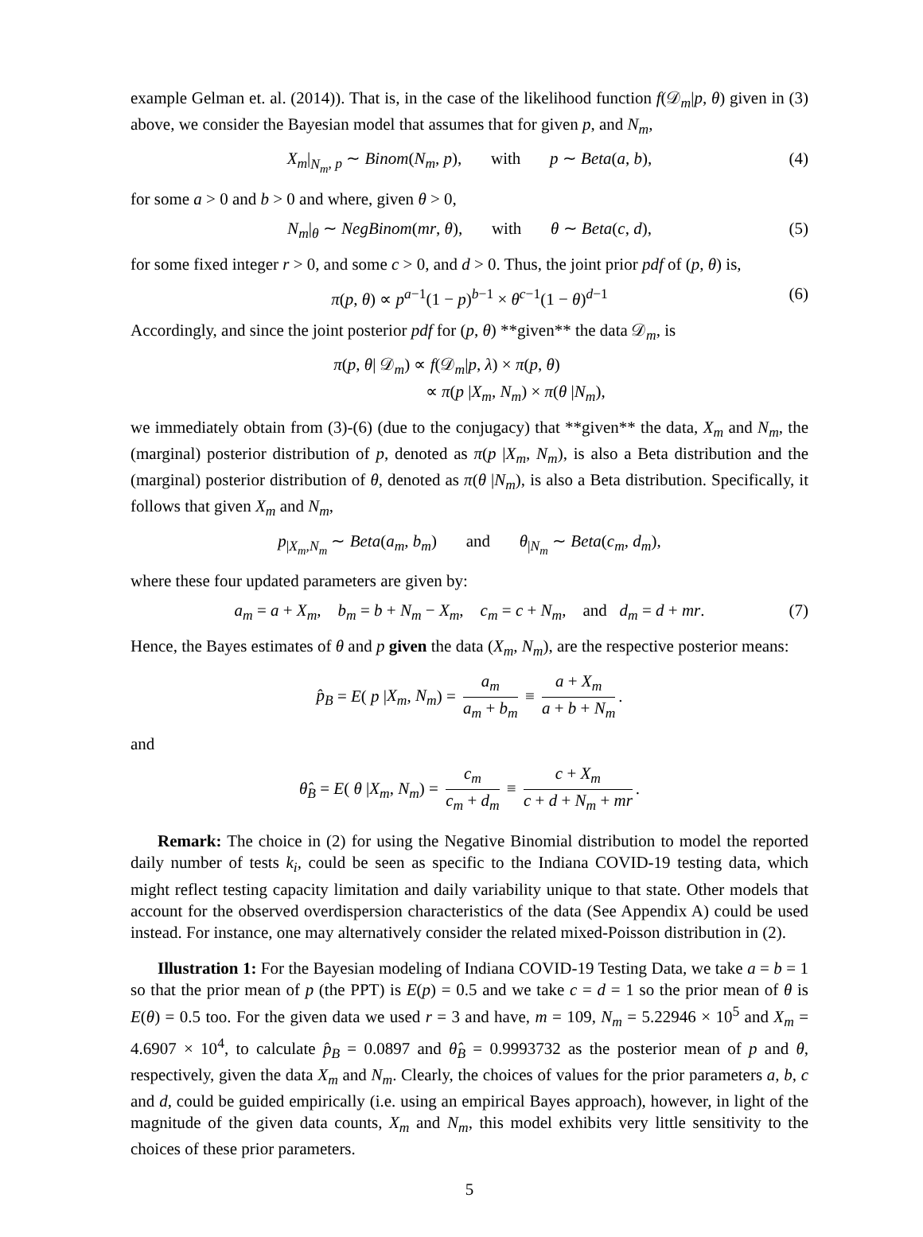example Gelman et. al. (2014)). That is, in the case of the likelihood function f(𝒟<sub>m</sub>|p, θ) given in (3) above, we consider the Bayesian model that assumes that for given p, and N<sub>m</sub>,
X<sub>m</sub>|<sub>N<sub>m</sub>, p</sub> ∼ Binom(N<sub>m</sub>, p), with p ∼ Beta(a, b), (4)
for some a > 0 and b > 0 and where, given θ > 0,
N<sub>m</sub>|<sub>θ</sub> ∼ NegBinom(mr, θ), with θ ∼ Beta(c, d), (5)
for some fixed integer r > 0, and some c > 0, and d > 0. Thus, the joint prior pdf of (p, θ) is,
π(p, θ) ∝ p<sup>a−1</sup>(1 − p)<sup>b−1</sup> × θ<sup>c−1</sup>(1 − θ)<sup>d−1</sup> (6)
Accordingly, and since the joint posterior pdf for (p, θ) **given** the data 𝒟<sub>m</sub>, is
π(p, θ| 𝒟<sub>m</sub>) ∝ f(𝒟<sub>m</sub>|p, λ) × π(p, θ)
∝ π(p |X<sub>m</sub>, N<sub>m</sub>) × π(θ |N<sub>m</sub>),
we immediately obtain from (3)-(6) (due to the conjugacy) that **given** the data, X<sub>m</sub> and N<sub>m</sub>, the (marginal) posterior distribution of p, denoted as π(p |X<sub>m</sub>, N<sub>m</sub>), is also a Beta distribution and the (marginal) posterior distribution of θ, denoted as π(θ |N<sub>m</sub>), is also a Beta distribution. Specifically, it follows that given X<sub>m</sub> and N<sub>m</sub>,
p<sub>|X<sub>m</sub>,N<sub>m</sub></sub> ∼ Beta(a<sub>m</sub>, b<sub>m</sub>) and θ<sub>|N<sub>m</sub></sub> ∼ Beta(c<sub>m</sub>, d<sub>m</sub>),
where these four updated parameters are given by:
a<sub>m</sub> = a + X<sub>m</sub>, b<sub>m</sub> = b + N<sub>m</sub> − X<sub>m</sub>, c<sub>m</sub> = c + N<sub>m</sub>, and d<sub>m</sub> = d + mr. (7)
Hence, the Bayes estimates of θ and p given the data (X<sub>m</sub>, N<sub>m</sub>), are the respective posterior means:
p̂<sub>B</sub> = E( p |X<sub>m</sub>, N<sub>m</sub>) = a<sub>m</sub> a<sub>m</sub> + b<sub>m</sub> ≡ a + X<sub>m</sub> a + b + N<sub>m</sub>.
and
θ̂<sub>B</sub> = E( θ |X<sub>m</sub>, N<sub>m</sub>) = c<sub>m</sub> c<sub>m</sub> + d<sub>m</sub> ≡ c + X<sub>m</sub> c + d + N<sub>m</sub> + mr.
Remark: The choice in (2) for using the Negative Binomial distribution to model the reported daily number of tests k<sub>i</sub>, could be seen as specific to the Indiana COVID-19 testing data, which might reflect testing capacity limitation and daily variability unique to that state. Other models that account for the observed overdispersion characteristics of the data (See Appendix A) could be used instead. For instance, one may alternatively consider the related mixed-Poisson distribution in (2).
Illustration 1: For the Bayesian modeling of Indiana COVID-19 Testing Data, we take a = b = 1 so that the prior mean of p (the PPT) is E(p) = 0.5 and we take c = d = 1 so the prior mean of θ is E(θ) = 0.5 too. For the given data we used r = 3 and have, m = 109, N<sub>m</sub> = 5.22946 × 10<sup>5</sup> and X<sub>m</sub> = 4.6907 × 10<sup>4</sup>, to calculate p̂<sub>B</sub> = 0.0897 and θ̂<sub>B</sub> = 0.9993732 as the posterior mean of p and θ, respectively, given the data X<sub>m</sub> and N<sub>m</sub>. Clearly, the choices of values for the prior parameters a, b, c and d, could be guided empirically (i.e. using an empirical Bayes approach), however, in light of the magnitude of the given data counts, X<sub>m</sub> and N<sub>m</sub>, this model exhibits very little sensitivity to the choices of these prior parameters.
5